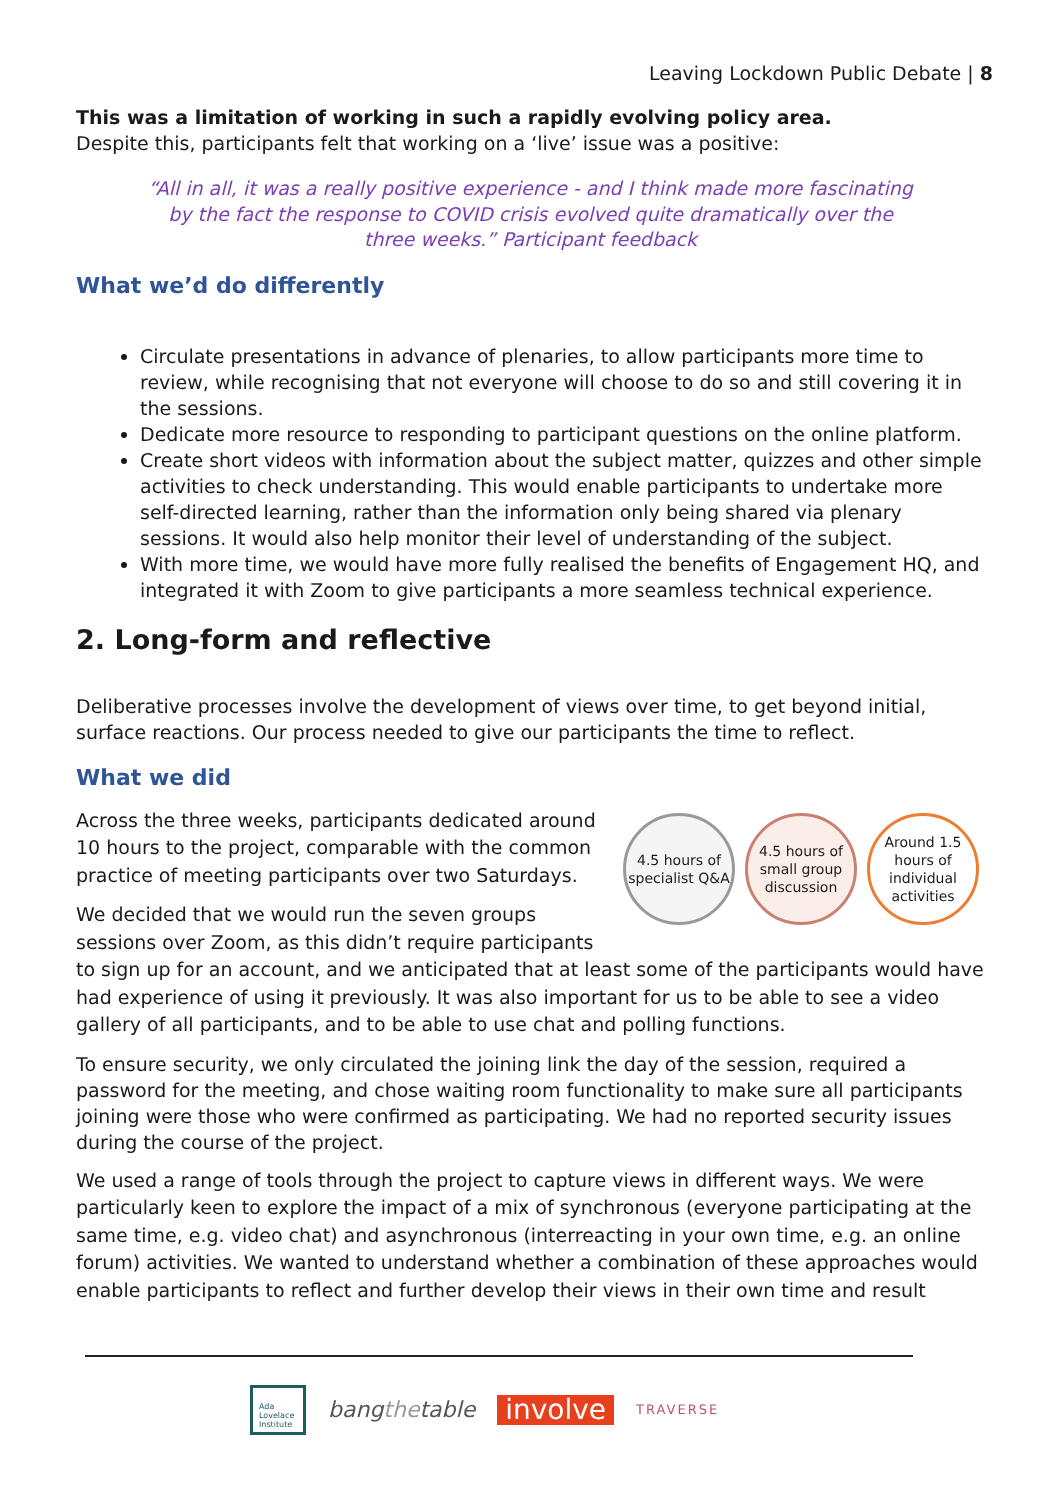Leaving Lockdown Public Debate | 8
This was a limitation of working in such a rapidly evolving policy area.
Despite this, participants felt that working on a ‘live’ issue was a positive:
“All in all, it was a really positive experience - and I think made more fascinating by the fact the response to COVID crisis evolved quite dramatically over the three weeks.” Participant feedback
What we’d do differently
Circulate presentations in advance of plenaries, to allow participants more time to review, while recognising that not everyone will choose to do so and still covering it in the sessions.
Dedicate more resource to responding to participant questions on the online platform.
Create short videos with information about the subject matter, quizzes and other simple activities to check understanding. This would enable participants to undertake more self-directed learning, rather than the information only being shared via plenary sessions. It would also help monitor their level of understanding of the subject.
With more time, we would have more fully realised the benefits of Engagement HQ, and integrated it with Zoom to give participants a more seamless technical experience.
2. Long-form and reflective
Deliberative processes involve the development of views over time, to get beyond initial, surface reactions. Our process needed to give our participants the time to reflect.
What we did
4.5 hours of specialist Q&A
4.5 hours of small group discussion
Around 1.5 hours of individual activities
Across the three weeks, participants dedicated around 10 hours to the project, comparable with the common practice of meeting participants over two Saturdays.
We decided that we would run the seven groups sessions over Zoom, as this didn’t require participants to sign up for an account, and we anticipated that at least some of the participants would have had experience of using it previously. It was also important for us to be able to see a video gallery of all participants, and to be able to use chat and polling functions.
To ensure security, we only circulated the joining link the day of the session, required a password for the meeting, and chose waiting room functionality to make sure all participants joining were those who were confirmed as participating. We had no reported security issues during the course of the project.
We used a range of tools through the project to capture views in different ways. We were particularly keen to explore the impact of a mix of synchronous (everyone participating at the same time, e.g. video chat) and asynchronous (interreacting in your own time, e.g. an online forum) activities. We wanted to understand whether a combination of these approaches would enable participants to reflect and further develop their views in their own time and result
Ada Lovelace Institute
bangthetable
involve
TRAVERSE